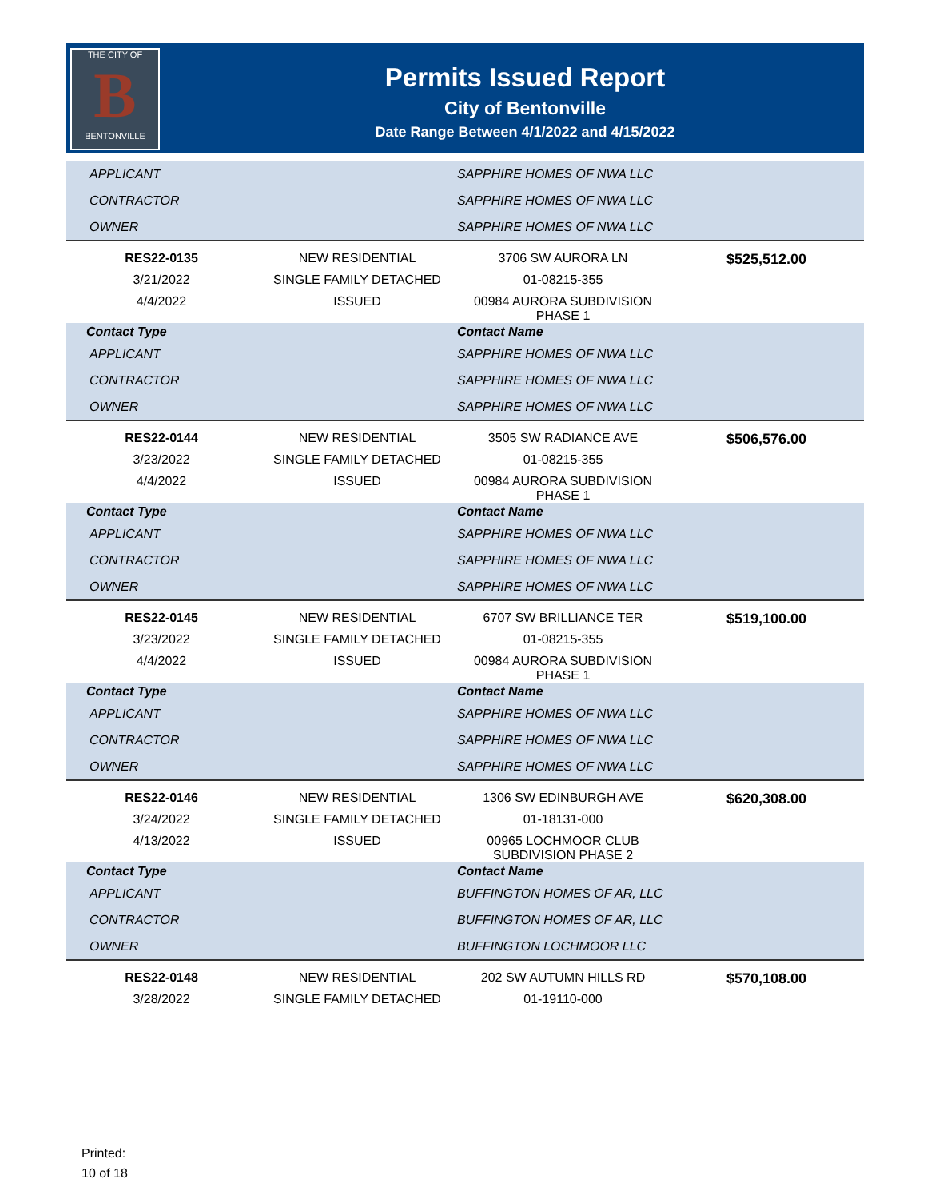THE CITY OF
B
BENTONVILLE
Permits Issued Report
City of Bentonville
Date Range Between 4/1/2022 and 4/15/2022
| APPLICANT | | SAPPHIRE HOMES OF NWA LLC | |
| CONTRACTOR | | SAPPHIRE HOMES OF NWA LLC | |
| OWNER | | SAPPHIRE HOMES OF NWA LLC | |
| RES22-0135 | NEW RESIDENTIAL | 3706 SW AURORA LN | $525,512.00 |
| 3/21/2022 | SINGLE FAMILY DETACHED | 01-08215-355 | |
| 4/4/2022 | ISSUED | 00984 AURORA SUBDIVISION PHASE 1 | |
| Contact Type | | Contact Name | |
| APPLICANT | | SAPPHIRE HOMES OF NWA LLC | |
| CONTRACTOR | | SAPPHIRE HOMES OF NWA LLC | |
| OWNER | | SAPPHIRE HOMES OF NWA LLC | |
| RES22-0144 | NEW RESIDENTIAL | 3505 SW RADIANCE AVE | $506,576.00 |
| 3/23/2022 | SINGLE FAMILY DETACHED | 01-08215-355 | |
| 4/4/2022 | ISSUED | 00984 AURORA SUBDIVISION PHASE 1 | |
| Contact Type | | Contact Name | |
| APPLICANT | | SAPPHIRE HOMES OF NWA LLC | |
| CONTRACTOR | | SAPPHIRE HOMES OF NWA LLC | |
| OWNER | | SAPPHIRE HOMES OF NWA LLC | |
| RES22-0145 | NEW RESIDENTIAL | 6707 SW BRILLIANCE TER | $519,100.00 |
| 3/23/2022 | SINGLE FAMILY DETACHED | 01-08215-355 | |
| 4/4/2022 | ISSUED | 00984 AURORA SUBDIVISION PHASE 1 | |
| Contact Type | | Contact Name | |
| APPLICANT | | SAPPHIRE HOMES OF NWA LLC | |
| CONTRACTOR | | SAPPHIRE HOMES OF NWA LLC | |
| OWNER | | SAPPHIRE HOMES OF NWA LLC | |
| RES22-0146 | NEW RESIDENTIAL | 1306 SW EDINBURGH AVE | $620,308.00 |
| 3/24/2022 | SINGLE FAMILY DETACHED | 01-18131-000 | |
| 4/13/2022 | ISSUED | 00965 LOCHMOOR CLUB SUBDIVISION PHASE 2 | |
| Contact Type | | Contact Name | |
| APPLICANT | | BUFFINGTON HOMES OF AR, LLC | |
| CONTRACTOR | | BUFFINGTON HOMES OF AR, LLC | |
| OWNER | | BUFFINGTON LOCHMOOR LLC | |
| RES22-0148 | NEW RESIDENTIAL | 202 SW AUTUMN HILLS RD | $570,108.00 |
| 3/28/2022 | SINGLE FAMILY DETACHED | 01-19110-000 | |
Printed:
10 of 18